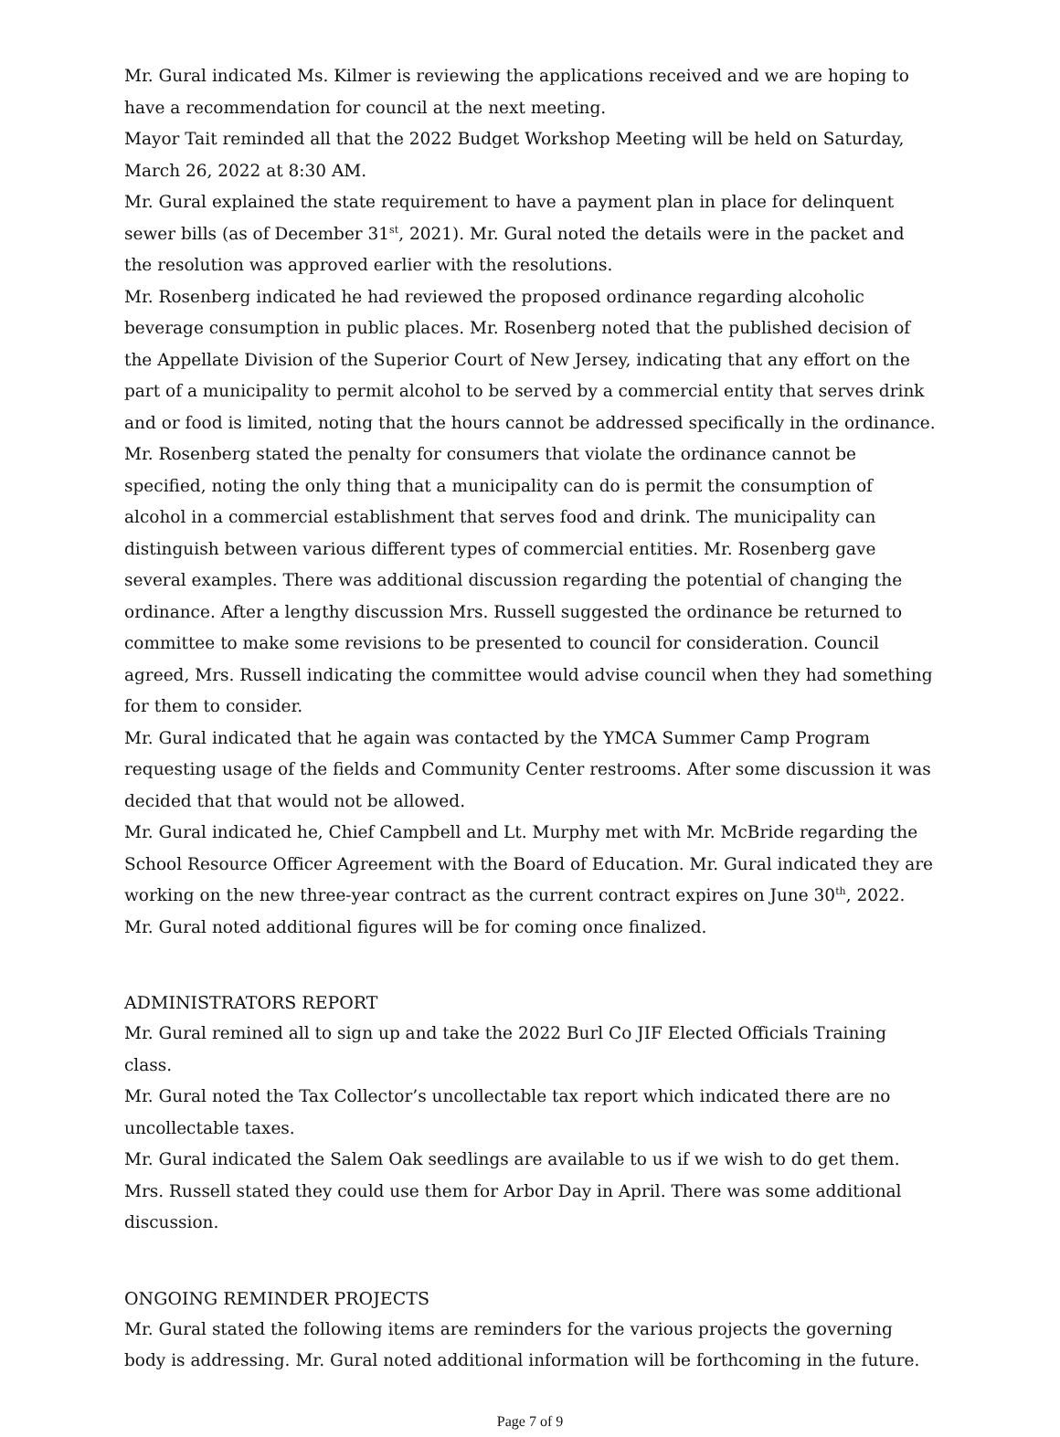Mr. Gural indicated Ms. Kilmer is reviewing the applications received and we are hoping to have a recommendation for council at the next meeting.
Mayor Tait reminded all that the 2022 Budget Workshop Meeting will be held on Saturday, March 26, 2022 at 8:30 AM.
Mr. Gural explained the state requirement to have a payment plan in place for delinquent sewer bills (as of December 31<sup>st</sup>, 2021). Mr. Gural noted the details were in the packet and the resolution was approved earlier with the resolutions.
Mr. Rosenberg indicated he had reviewed the proposed ordinance regarding alcoholic beverage consumption in public places. Mr. Rosenberg noted that the published decision of the Appellate Division of the Superior Court of New Jersey, indicating that any effort on the part of a municipality to permit alcohol to be served by a commercial entity that serves drink and or food is limited, noting that the hours cannot be addressed specifically in the ordinance. Mr. Rosenberg stated the penalty for consumers that violate the ordinance cannot be specified, noting the only thing that a municipality can do is permit the consumption of alcohol in a commercial establishment that serves food and drink. The municipality can distinguish between various different types of commercial entities. Mr. Rosenberg gave several examples. There was additional discussion regarding the potential of changing the ordinance. After a lengthy discussion Mrs. Russell suggested the ordinance be returned to committee to make some revisions to be presented to council for consideration. Council agreed, Mrs. Russell indicating the committee would advise council when they had something for them to consider.
Mr. Gural indicated that he again was contacted by the YMCA Summer Camp Program requesting usage of the fields and Community Center restrooms. After some discussion it was decided that that would not be allowed.
Mr. Gural indicated he, Chief Campbell and Lt. Murphy met with Mr. McBride regarding the School Resource Officer Agreement with the Board of Education. Mr. Gural indicated they are working on the new three-year contract as the current contract expires on June 30<sup>th</sup>, 2022. Mr. Gural noted additional figures will be for coming once finalized.
ADMINISTRATORS REPORT
Mr. Gural remined all to sign up and take the 2022 Burl Co JIF Elected Officials Training class.
Mr. Gural noted the Tax Collector’s uncollectable tax report which indicated there are no uncollectable taxes.
Mr. Gural indicated the Salem Oak seedlings are available to us if we wish to do get them. Mrs. Russell stated they could use them for Arbor Day in April. There was some additional discussion.
ONGOING REMINDER PROJECTS
Mr. Gural stated the following items are reminders for the various projects the governing body is addressing. Mr. Gural noted additional information will be forthcoming in the future.
Page 7 of 9